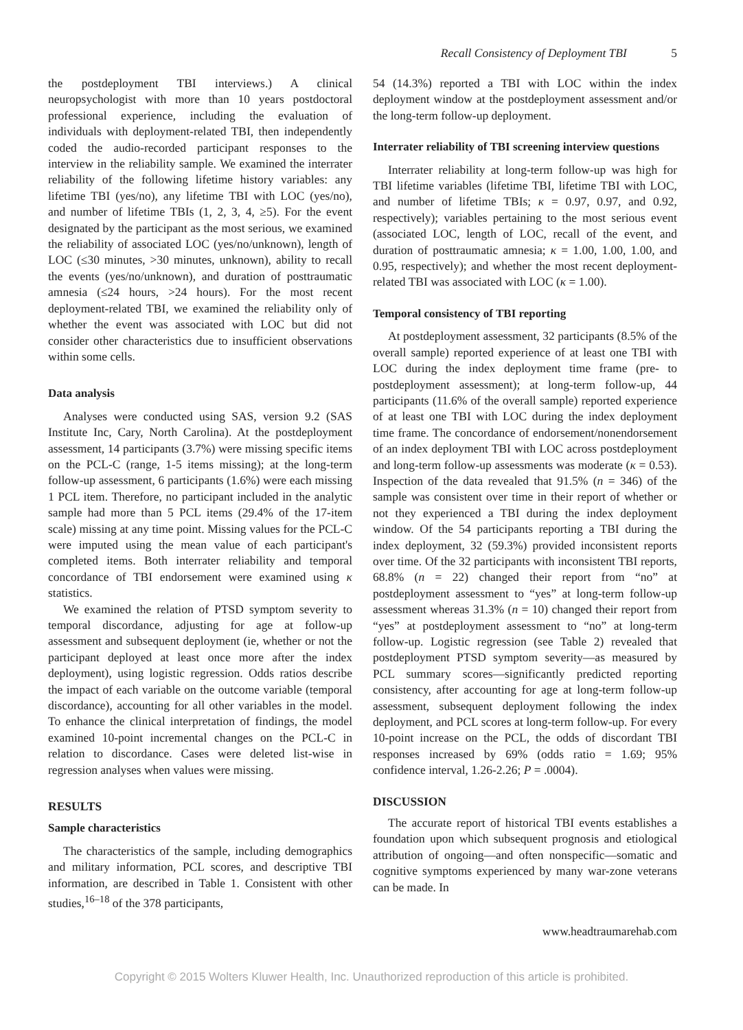Recall Consistency of Deployment TBI 5
the postdeployment TBI interviews.) A clinical neuropsychologist with more than 10 years postdoctoral professional experience, including the evaluation of individuals with deployment-related TBI, then independently coded the audio-recorded participant responses to the interview in the reliability sample. We examined the interrater reliability of the following lifetime history variables: any lifetime TBI (yes/no), any lifetime TBI with LOC (yes/no), and number of lifetime TBIs (1, 2, 3, 4, ≥5). For the event designated by the participant as the most serious, we examined the reliability of associated LOC (yes/no/unknown), length of LOC (≤30 minutes, >30 minutes, unknown), ability to recall the events (yes/no/unknown), and duration of posttraumatic amnesia (≤24 hours, >24 hours). For the most recent deployment-related TBI, we examined the reliability only of whether the event was associated with LOC but did not consider other characteristics due to insufficient observations within some cells.
Data analysis
Analyses were conducted using SAS, version 9.2 (SAS Institute Inc, Cary, North Carolina). At the postdeployment assessment, 14 participants (3.7%) were missing specific items on the PCL-C (range, 1-5 items missing); at the long-term follow-up assessment, 6 participants (1.6%) were each missing 1 PCL item. Therefore, no participant included in the analytic sample had more than 5 PCL items (29.4% of the 17-item scale) missing at any time point. Missing values for the PCL-C were imputed using the mean value of each participant's completed items. Both interrater reliability and temporal concordance of TBI endorsement were examined using κ statistics.
We examined the relation of PTSD symptom severity to temporal discordance, adjusting for age at follow-up assessment and subsequent deployment (ie, whether or not the participant deployed at least once more after the index deployment), using logistic regression. Odds ratios describe the impact of each variable on the outcome variable (temporal discordance), accounting for all other variables in the model. To enhance the clinical interpretation of findings, the model examined 10-point incremental changes on the PCL-C in relation to discordance. Cases were deleted list-wise in regression analyses when values were missing.
RESULTS
Sample characteristics
The characteristics of the sample, including demographics and military information, PCL scores, and descriptive TBI information, are described in Table 1. Consistent with other studies,<sup>16–18</sup> of the 378 participants,
54 (14.3%) reported a TBI with LOC within the index deployment window at the postdeployment assessment and/or the long-term follow-up deployment.
Interrater reliability of TBI screening interview questions
Interrater reliability at long-term follow-up was high for TBI lifetime variables (lifetime TBI, lifetime TBI with LOC, and number of lifetime TBIs; κ = 0.97, 0.97, and 0.92, respectively); variables pertaining to the most serious event (associated LOC, length of LOC, recall of the event, and duration of posttraumatic amnesia; κ = 1.00, 1.00, 1.00, and 0.95, respectively); and whether the most recent deployment-related TBI was associated with LOC (κ = 1.00).
Temporal consistency of TBI reporting
At postdeployment assessment, 32 participants (8.5% of the overall sample) reported experience of at least one TBI with LOC during the index deployment time frame (pre- to postdeployment assessment); at long-term follow-up, 44 participants (11.6% of the overall sample) reported experience of at least one TBI with LOC during the index deployment time frame. The concordance of endorsement/nonendorsement of an index deployment TBI with LOC across postdeployment and long-term follow-up assessments was moderate (κ = 0.53). Inspection of the data revealed that 91.5% (n = 346) of the sample was consistent over time in their report of whether or not they experienced a TBI during the index deployment window. Of the 54 participants reporting a TBI during the index deployment, 32 (59.3%) provided inconsistent reports over time. Of the 32 participants with inconsistent TBI reports, 68.8% (n = 22) changed their report from “no” at postdeployment assessment to “yes” at long-term follow-up assessment whereas 31.3% (n = 10) changed their report from “yes” at postdeployment assessment to “no” at long-term follow-up. Logistic regression (see Table 2) revealed that postdeployment PTSD symptom severity—as measured by PCL summary scores—significantly predicted reporting consistency, after accounting for age at long-term follow-up assessment, subsequent deployment following the index deployment, and PCL scores at long-term follow-up. For every 10-point increase on the PCL, the odds of discordant TBI responses increased by 69% (odds ratio = 1.69; 95% confidence interval, 1.26-2.26; P = .0004).
DISCUSSION
The accurate report of historical TBI events establishes a foundation upon which subsequent prognosis and etiological attribution of ongoing—and often nonspecific—somatic and cognitive symptoms experienced by many war-zone veterans can be made. In
www.headtraumarehab.com
Copyright © 2015 Wolters Kluwer Health, Inc. Unauthorized reproduction of this article is prohibited.